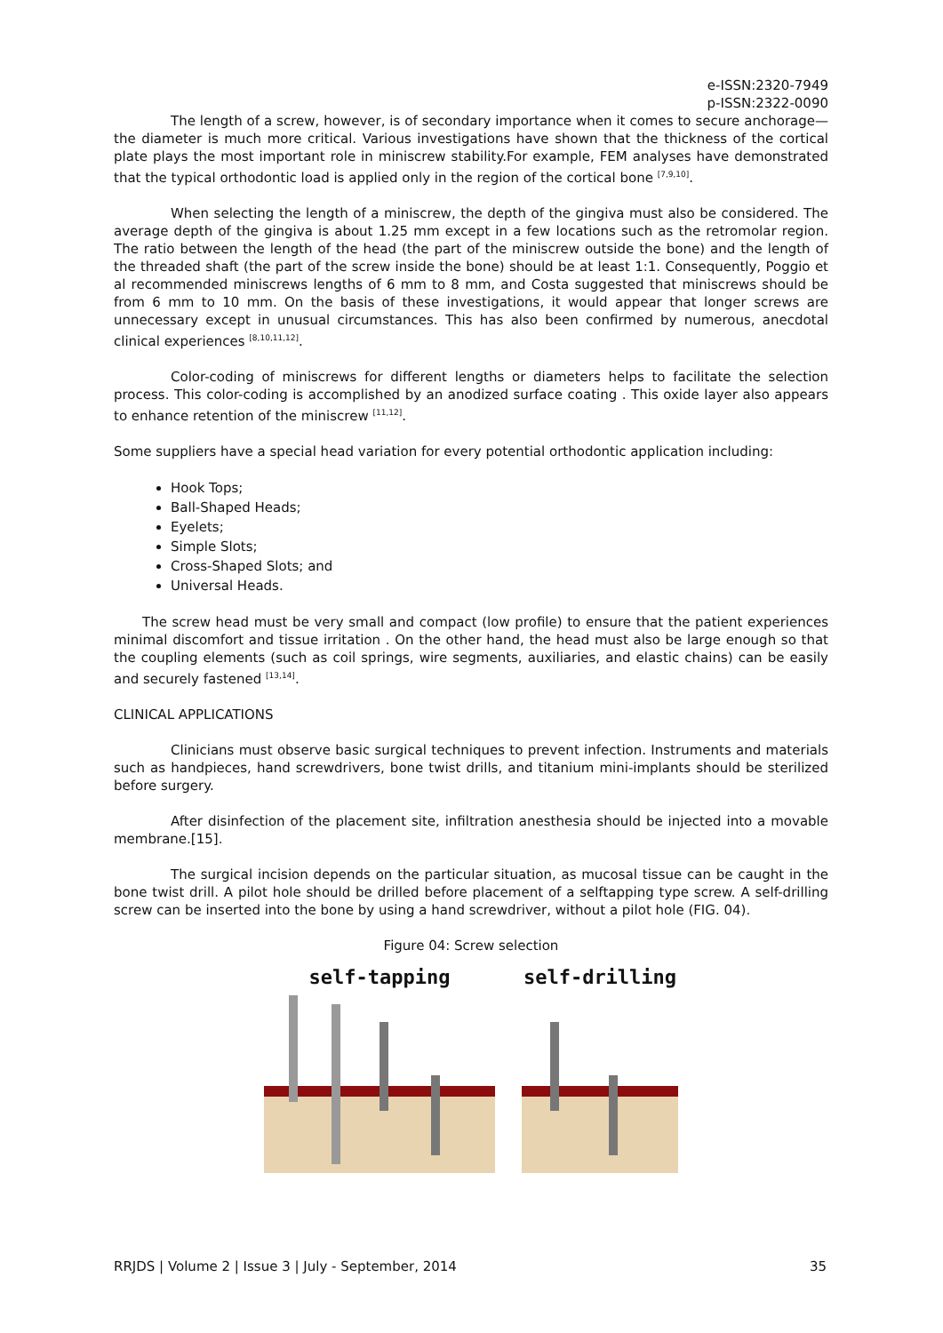e-ISSN:2320-7949
p-ISSN:2322-0090
The length of a screw, however, is of secondary importance when it comes to secure anchorage—the diameter is much more critical. Various investigations have shown that the thickness of the cortical plate plays the most important role in miniscrew stability.For example, FEM analyses have demonstrated that the typical orthodontic load is applied only in the region of the cortical bone <sup>[7,9,10]</sup>.
When selecting the length of a miniscrew, the depth of the gingiva must also be considered. The average depth of the gingiva is about 1.25 mm except in a few locations such as the retromolar region. The ratio between the length of the head (the part of the miniscrew outside the bone) and the length of the threaded shaft (the part of the screw inside the bone) should be at least 1:1. Consequently, Poggio et al recommended miniscrews lengths of 6 mm to 8 mm, and Costa suggested that miniscrews should be from 6 mm to 10 mm. On the basis of these investigations, it would appear that longer screws are unnecessary except in unusual circumstances. This has also been confirmed by numerous, anecdotal clinical experiences <sup>[8,10,11,12]</sup>.
Color-coding of miniscrews for different lengths or diameters helps to facilitate the selection process. This color-coding is accomplished by an anodized surface coating . This oxide layer also appears to enhance retention of the miniscrew <sup>[11,12]</sup>.
Some suppliers have a special head variation for every potential orthodontic application including:
Hook Tops;
Ball-Shaped Heads;
Eyelets;
Simple Slots;
Cross-Shaped Slots; and
Universal Heads.
The screw head must be very small and compact (low profile) to ensure that the patient experiences minimal discomfort and tissue irritation . On the other hand, the head must also be large enough so that the coupling elements (such as coil springs, wire segments, auxiliaries, and elastic chains) can be easily and securely fastened <sup>[13,14]</sup>.
CLINICAL APPLICATIONS
Clinicians must observe basic surgical techniques to prevent infection. Instruments and materials such as handpieces, hand screwdrivers, bone twist drills, and titanium mini-implants should be sterilized before surgery.
After disinfection of the placement site, infiltration anesthesia should be injected into a movable membrane.[15].
The surgical incision depends on the particular situation, as mucosal tissue can be caught in the bone twist drill. A pilot hole should be drilled before placement of a selftapping type screw. A self-drilling screw can be inserted into the bone by using a hand screwdriver, without a pilot hole (FIG. 04).
Figure 04: Screw selection
self-tapping self-drilling
RRJDS | Volume 2 | Issue 3 | July - September, 2014 35